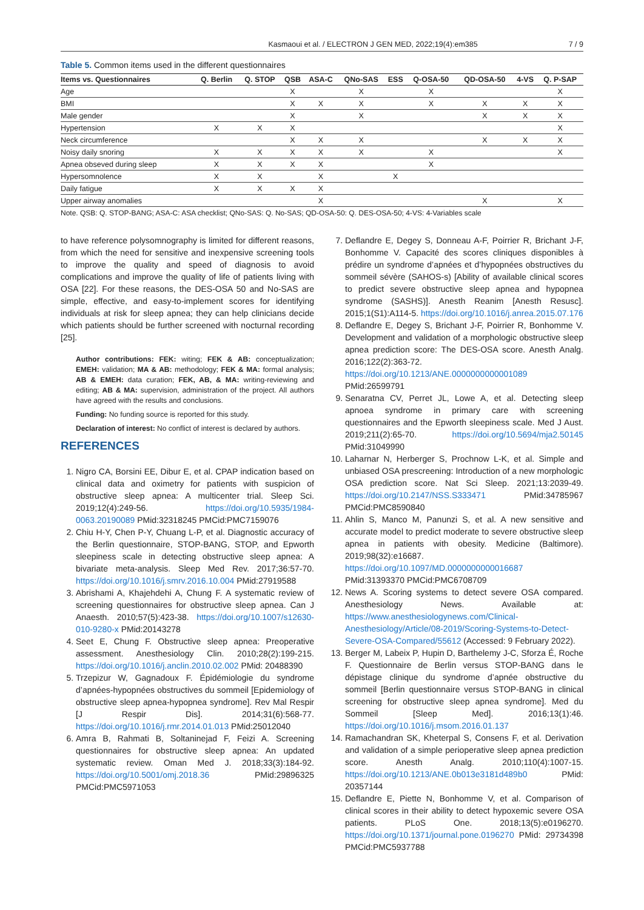Kasmaoui et al. / ELECTRON J GEN MED, 2022;19(4):em385 7 / 9
Table 5. Common items used in the different questionnaires
| Items vs. Questionnaires | Q. Berlin | Q. STOP | QSB | ASA-C | QNo-SAS | ESS | Q-OSA-50 | QD-OSA-50 | 4-VS | Q. P-SAP |
| --- | --- | --- | --- | --- | --- | --- | --- | --- | --- | --- |
| Age | | | X | | X | | X | | | X |
| BMI | | | X | X | X | | X | X | X | X |
| Male gender | | | X | | X | | | X | X | X |
| Hypertension | X | X | X | | | | | | | X |
| Neck circumference | | | X | X | X | | | X | X | X |
| Noisy daily snoring | X | X | X | X | X | | X | | | X |
| Apnea obseved during sleep | X | X | X | X | | | X | | | |
| Hypersomnolence | X | X | | X | | X | | | | |
| Daily fatigue | X | X | X | X | | | | | | |
| Upper airway anomalies | | | | X | | | | X | | X |
Note. QSB: Q. STOP-BANG; ASA-C: ASA checklist; QNo-SAS: Q. No-SAS; QD-OSA-50: Q. DES-OSA-50; 4-VS: 4-Variables scale
to have reference polysomnography is limited for different reasons, from which the need for sensitive and inexpensive screening tools to improve the quality and speed of diagnosis to avoid complications and improve the quality of life of patients living with OSA [22]. For these reasons, the DES-OSA 50 and No-SAS are simple, effective, and easy-to-implement scores for identifying individuals at risk for sleep apnea; they can help clinicians decide which patients should be further screened with nocturnal recording [25].
Author contributions: FEK: witing; FEK & AB: conceptualization; EMEH: validation; MA & AB: methodology; FEK & MA: formal analysis; AB & EMEH: data curation; FEK, AB, & MA: writing-reviewing and editing; AB & MA: supervision, administration of the project. All authors have agreed with the results and conclusions.
Funding: No funding source is reported for this study.
Declaration of interest: No conflict of interest is declared by authors.
REFERENCES
1. Nigro CA, Borsini EE, Dibur E, et al. CPAP indication based on clinical data and oximetry for patients with suspicion of obstructive sleep apnea: A multicenter trial. Sleep Sci. 2019;12(4):249-56. https://doi.org/10.5935/1984-0063.20190089 PMid:32318245 PMCid:PMC7159076
2. Chiu H-Y, Chen P-Y, Chuang L-P, et al. Diagnostic accuracy of the Berlin questionnaire, STOP-BANG, STOP, and Epworth sleepiness scale in detecting obstructive sleep apnea: A bivariate meta-analysis. Sleep Med Rev. 2017;36:57-70. https://doi.org/10.1016/j.smrv.2016.10.004 PMid:27919588
3. Abrishami A, Khajehdehi A, Chung F. A systematic review of screening questionnaires for obstructive sleep apnea. Can J Anaesth. 2010;57(5):423-38. https://doi.org/10.1007/s12630-010-9280-x PMid:20143278
4. Seet E, Chung F. Obstructive sleep apnea: Preoperative assessment. Anesthesiology Clin. 2010;28(2):199-215. https://doi.org/10.1016/j.anclin.2010.02.002 PMid: 20488390
5. Trzepizur W, Gagnadoux F. Épidémiologie du syndrome d’apnées-hypopnées obstructives du sommeil [Epidemiology of obstructive sleep apnea-hypopnea syndrome]. Rev Mal Respir [J Respir Dis]. 2014;31(6):568-77. https://doi.org/10.1016/j.rmr.2014.01.013 PMid:25012040
6. Amra B, Rahmati B, Soltaninejad F, Feizi A. Screening questionnaires for obstructive sleep apnea: An updated systematic review. Oman Med J. 2018;33(3):184-92. https://doi.org/10.5001/omj.2018.36 PMid:29896325 PMCid:PMC5971053
7. Deflandre E, Degey S, Donneau A-F, Poirrier R, Brichant J-F, Bonhomme V. Capacité des scores cliniques disponibles à prédire un syndrome d’apnées et d’hypopnées obstructives du sommeil sévère (SAHOS-s) [Ability of available clinical scores to predict severe obstructive sleep apnea and hypopnea syndrome (SASHS)]. Anesth Reanim [Anesth Resusc]. 2015;1(S1):A114-5. https://doi.org/10.1016/j.anrea.2015.07.176
8. Deflandre E, Degey S, Brichant J-F, Poirrier R, Bonhomme V. Development and validation of a morphologic obstructive sleep apnea prediction score: The DES-OSA score. Anesth Analg. 2016;122(2):363-72. https://doi.org/10.1213/ANE.0000000000001089 PMid:26599791
9. Senaratna CV, Perret JL, Lowe A, et al. Detecting sleep apnoea syndrome in primary care with screening questionnaires and the Epworth sleepiness scale. Med J Aust. 2019;211(2):65-70. https://doi.org/10.5694/mja2.50145 PMid:31049990
10. Laharnar N, Herberger S, Prochnow L-K, et al. Simple and unbiased OSA prescreening: Introduction of a new morphologic OSA prediction score. Nat Sci Sleep. 2021;13:2039-49. https://doi.org/10.2147/NSS.S333471 PMid:34785967 PMCid:PMC8590840
11. Ahlin S, Manco M, Panunzi S, et al. A new sensitive and accurate model to predict moderate to severe obstructive sleep apnea in patients with obesity. Medicine (Baltimore). 2019;98(32):e16687. https://doi.org/10.1097/MD.0000000000016687 PMid:31393370 PMCid:PMC6708709
12. News A. Scoring systems to detect severe OSA compared. Anesthesiology News. Available at: https://www.anesthesiologynews.com/Clinical-Anesthesiology/Article/08-2019/Scoring-Systems-to-Detect-Severe-OSA-Compared/55612 (Accessed: 9 February 2022).
13. Berger M, Labeix P, Hupin D, Barthelemy J-C, Sforza É, Roche F. Questionnaire de Berlin versus STOP-BANG dans le dépistage clinique du syndrome d’apnée obstructive du sommeil [Berlin questionnaire versus STOP-BANG in clinical screening for obstructive sleep apnea syndrome]. Med du Sommeil [Sleep Med]. 2016;13(1):46. https://doi.org/10.1016/j.msom.2016.01.137
14. Ramachandran SK, Kheterpal S, Consens F, et al. Derivation and validation of a simple perioperative sleep apnea prediction score. Anesth Analg. 2010;110(4):1007-15. https://doi.org/10.1213/ANE.0b013e3181d489b0 PMid: 20357144
15. Deflandre E, Piette N, Bonhomme V, et al. Comparison of clinical scores in their ability to detect hypoxemic severe OSA patients. PLoS One. 2018;13(5):e0196270. https://doi.org/10.1371/journal.pone.0196270 PMid: 29734398 PMCid:PMC5937788